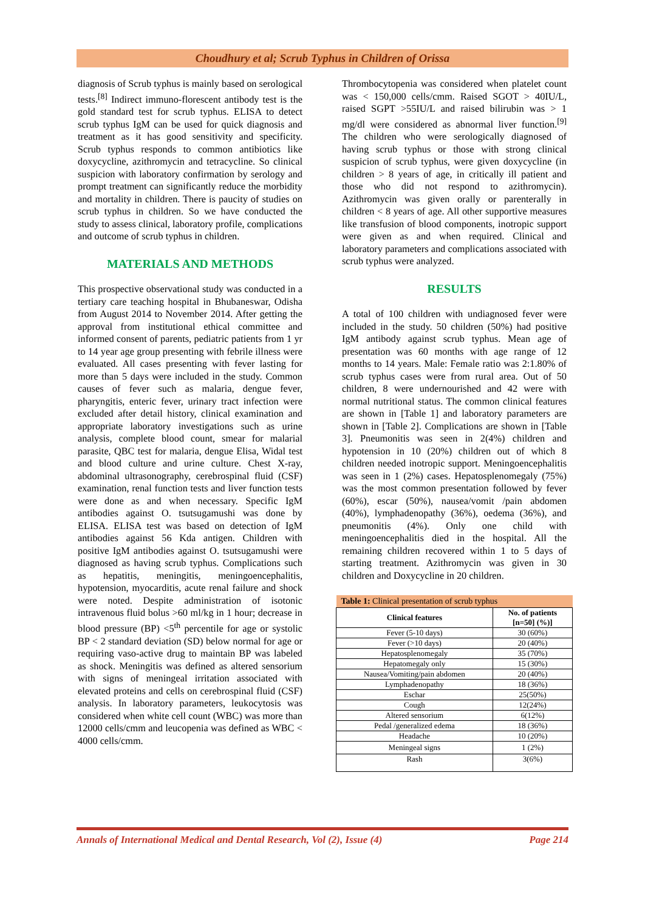Choudhury et al; Scrub Typhus in Children of Orissa
diagnosis of Scrub typhus is mainly based on serological tests.<sup>[8]</sup> Indirect immuno-florescent antibody test is the gold standard test for scrub typhus. ELISA to detect scrub typhus IgM can be used for quick diagnosis and treatment as it has good sensitivity and specificity. Scrub typhus responds to common antibiotics like doxycycline, azithromycin and tetracycline. So clinical suspicion with laboratory confirmation by serology and prompt treatment can significantly reduce the morbidity and mortality in children. There is paucity of studies on scrub typhus in children. So we have conducted the study to assess clinical, laboratory profile, complications and outcome of scrub typhus in children.
MATERIALS AND METHODS
This prospective observational study was conducted in a tertiary care teaching hospital in Bhubaneswar, Odisha from August 2014 to November 2014. After getting the approval from institutional ethical committee and informed consent of parents, pediatric patients from 1 yr to 14 year age group presenting with febrile illness were evaluated. All cases presenting with fever lasting for more than 5 days were included in the study. Common causes of fever such as malaria, dengue fever, pharyngitis, enteric fever, urinary tract infection were excluded after detail history, clinical examination and appropriate laboratory investigations such as urine analysis, complete blood count, smear for malarial parasite, QBC test for malaria, dengue Elisa, Widal test and blood culture and urine culture. Chest X-ray, abdominal ultrasonography, cerebrospinal fluid (CSF) examination, renal function tests and liver function tests were done as and when necessary. Specific IgM antibodies against O. tsutsugamushi was done by ELISA. ELISA test was based on detection of IgM antibodies against 56 Kda antigen. Children with positive IgM antibodies against O. tsutsugamushi were diagnosed as having scrub typhus. Complications such as hepatitis, meningitis, meningoencephalitis, hypotension, myocarditis, acute renal failure and shock were noted. Despite administration of isotonic intravenous fluid bolus >60 ml/kg in 1 hour; decrease in blood pressure (BP) <5<sup>th</sup> percentile for age or systolic BP < 2 standard deviation (SD) below normal for age or requiring vaso-active drug to maintain BP was labeled as shock. Meningitis was defined as altered sensorium with signs of meningeal irritation associated with elevated proteins and cells on cerebrospinal fluid (CSF) analysis. In laboratory parameters, leukocytosis was considered when white cell count (WBC) was more than 12000 cells/cmm and leucopenia was defined as WBC < 4000 cells/cmm.
Thrombocytopenia was considered when platelet count was < 150,000 cells/cmm. Raised SGOT > 40IU/L, raised SGPT >55IU/L and raised bilirubin was > 1 mg/dl were considered as abnormal liver function.<sup>[9]</sup> The children who were serologically diagnosed of having scrub typhus or those with strong clinical suspicion of scrub typhus, were given doxycycline (in children > 8 years of age, in critically ill patient and those who did not respond to azithromycin). Azithromycin was given orally or parenterally in children < 8 years of age. All other supportive measures like transfusion of blood components, inotropic support were given as and when required. Clinical and laboratory parameters and complications associated with scrub typhus were analyzed.
RESULTS
A total of 100 children with undiagnosed fever were included in the study. 50 children (50%) had positive IgM antibody against scrub typhus. Mean age of presentation was 60 months with age range of 12 months to 14 years. Male: Female ratio was 2:1.80% of scrub typhus cases were from rural area. Out of 50 children, 8 were undernourished and 42 were with normal nutritional status. The common clinical features are shown in [Table 1] and laboratory parameters are shown in [Table 2]. Complications are shown in [Table 3]. Pneumonitis was seen in 2(4%) children and hypotension in 10 (20%) children out of which 8 children needed inotropic support. Meningoencephalitis was seen in 1 (2%) cases. Hepatosplenomegaly (75%) was the most common presentation followed by fever (60%), escar (50%), nausea/vomit /pain abdomen (40%), lymphadenopathy (36%), oedema (36%), and pneumonitis (4%). Only one child with meningoencephalitis died in the hospital. All the remaining children recovered within 1 to 5 days of starting treatment. Azithromycin was given in 30 children and Doxycycline in 20 children.
| Table 1: Clinical presentation of scrub typhus | |
| --- | --- |
| Clinical features | No. of patients [n=50] (%)] |
| Fever (5-10 days) | 30 (60%) |
| Fever (>10 days) | 20 (40%) |
| Hepatosplenomegaly | 35 (70%) |
| Hepatomegaly only | 15 (30%) |
| Nausea/Vomiting/pain abdomen | 20 (40%) |
| Lymphadenopathy | 18 (36%) |
| Eschar | 25(50%) |
| Cough | 12(24%) |
| Altered sensorium | 6(12%) |
| Pedal /generalized edema | 18 (36%) |
| Headache | 10 (20%) |
| Meningeal signs | 1 (2%) |
| Rash | 3(6%) |
Annals of International Medical and Dental Research, Vol (2), Issue (4) Page 214